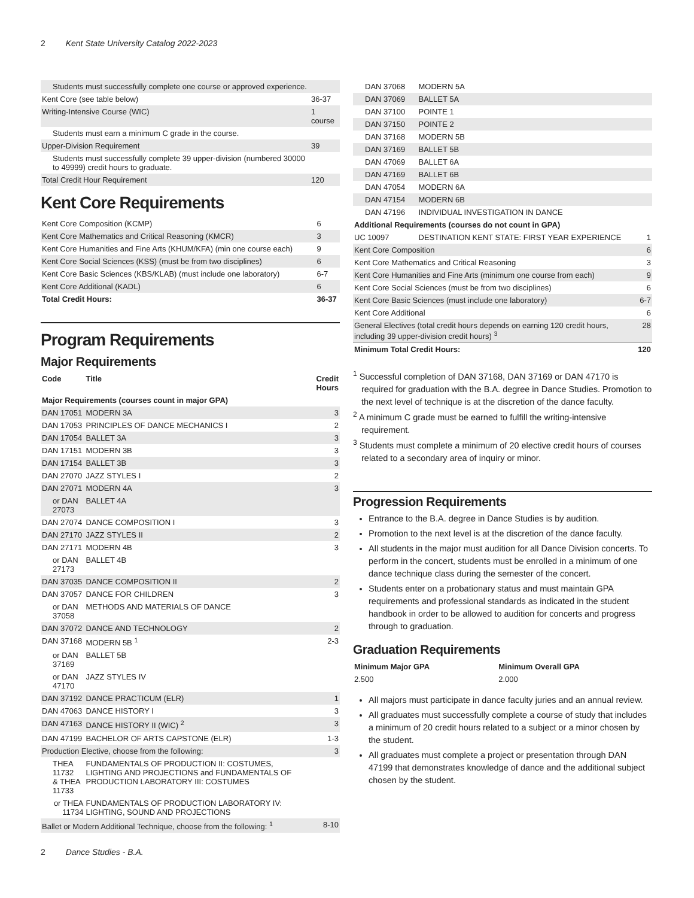2 Kent State University Catalog 2022-2023
| Students must successfully complete one course or approved experience. | |
| Kent Core (see table below) | 36-37 |
| Writing-Intensive Course (WIC) | 1 course |
| Students must earn a minimum C grade in the course. | |
| Upper-Division Requirement | 39 |
| Students must successfully complete 39 upper-division (numbered 30000 to 49999) credit hours to graduate. | |
| Total Credit Hour Requirement | 120 |
Kent Core Requirements
| Kent Core Composition (KCMP) | 6 |
| Kent Core Mathematics and Critical Reasoning (KMCR) | 3 |
| Kent Core Humanities and Fine Arts (KHUM/KFA) (min one course each) | 9 |
| Kent Core Social Sciences (KSS) (must be from two disciplines) | 6 |
| Kent Core Basic Sciences (KBS/KLAB) (must include one laboratory) | 6-7 |
| Kent Core Additional (KADL) | 6 |
| Total Credit Hours: | 36-37 |
Program Requirements
Major Requirements
| Code | Title | Credit Hours |
| --- | --- | --- |
| Major Requirements (courses count in major GPA) | | |
| DAN 17051 | MODERN 3A | 3 |
| DAN 17053 | PRINCIPLES OF DANCE MECHANICS I | 2 |
| DAN 17054 | BALLET 3A | 3 |
| DAN 17151 | MODERN 3B | 3 |
| DAN 17154 | BALLET 3B | 3 |
| DAN 27070 | JAZZ STYLES I | 2 |
| DAN 27071 | MODERN 4A | 3 |
| or DAN 27073 | BALLET 4A | |
| DAN 27074 | DANCE COMPOSITION I | 3 |
| DAN 27170 | JAZZ STYLES II | 2 |
| DAN 27171 | MODERN 4B | 3 |
| or DAN 27173 | BALLET 4B | |
| DAN 37035 | DANCE COMPOSITION II | 2 |
| DAN 37057 | DANCE FOR CHILDREN | 3 |
| or DAN 37058 | METHODS AND MATERIALS OF DANCE | |
| DAN 37072 | DANCE AND TECHNOLOGY | 2 |
| DAN 37168 | MODERN 5B <sup>1</sup> | 2-3 |
| or DAN 37169 | BALLET 5B | |
| or DAN 47170 | JAZZ STYLES IV | |
| DAN 37192 | DANCE PRACTICUM (ELR) | 1 |
| DAN 47063 | DANCE HISTORY I | 3 |
| DAN 47163 | DANCE HISTORY II (WIC) <sup>2</sup> | 3 |
| DAN 47199 | BACHELOR OF ARTS CAPSTONE (ELR) | 1-3 |
| Production Elective, choose from the following: | | 3 |
| THEA 11732 & THEA 11733 | FUNDAMENTALS OF PRODUCTION II: COSTUMES, LIGHTING AND PROJECTIONS and FUNDAMENTALS OF PRODUCTION LABORATORY III: COSTUMES | |
| or THEA 11734 | FUNDAMENTALS OF PRODUCTION LABORATORY IV: LIGHTING, SOUND AND PROJECTIONS | |
| Ballet or Modern Additional Technique, choose from the following: <sup>1</sup> | | 8-10 |
| DAN 37068 | MODERN 5A | |
| DAN 37069 | BALLET 5A | |
| DAN 37100 | POINTE 1 | |
| DAN 37150 | POINTE 2 | |
| DAN 37168 | MODERN 5B | |
| DAN 37169 | BALLET 5B | |
| DAN 47069 | BALLET 6A | |
| DAN 47169 | BALLET 6B | |
| DAN 47054 | MODERN 6A | |
| DAN 47154 | MODERN 6B | |
| DAN 47196 | INDIVIDUAL INVESTIGATION IN DANCE | |
| Additional Requirements (courses do not count in GPA) | | |
| UC 10097 | DESTINATION KENT STATE: FIRST YEAR EXPERIENCE | 1 |
| Kent Core Composition | | 6 |
| Kent Core Mathematics and Critical Reasoning | | 3 |
| Kent Core Humanities and Fine Arts (minimum one course from each) | | 9 |
| Kent Core Social Sciences (must be from two disciplines) | | 6 |
| Kent Core Basic Sciences (must include one laboratory) | | 6-7 |
| Kent Core Additional | | 6 |
| General Electives (total credit hours depends on earning 120 credit hours, including 39 upper-division credit hours) <sup>3</sup> | | 28 |
| Minimum Total Credit Hours: | | 120 |
<sup>1</sup> Successful completion of DAN 37168, DAN 37169 or DAN 47170 is required for graduation with the B.A. degree in Dance Studies. Promotion to the next level of technique is at the discretion of the dance faculty.
<sup>2</sup> A minimum C grade must be earned to fulfill the writing-intensive requirement.
<sup>3</sup> Students must complete a minimum of 20 elective credit hours of courses related to a secondary area of inquiry or minor.
Progression Requirements
Entrance to the B.A. degree in Dance Studies is by audition.
Promotion to the next level is at the discretion of the dance faculty.
All students in the major must audition for all Dance Division concerts. To perform in the concert, students must be enrolled in a minimum of one dance technique class during the semester of the concert.
Students enter on a probationary status and must maintain GPA requirements and professional standards as indicated in the student handbook in order to be allowed to audition for concerts and progress through to graduation.
Graduation Requirements
| Minimum Major GPA | Minimum Overall GPA |
| --- | --- |
| 2.500 | 2.000 |
All majors must participate in dance faculty juries and an annual review.
All graduates must successfully complete a course of study that includes a minimum of 20 credit hours related to a subject or a minor chosen by the student.
All graduates must complete a project or presentation through DAN 47199 that demonstrates knowledge of dance and the additional subject chosen by the student.
2 Dance Studies - B.A.